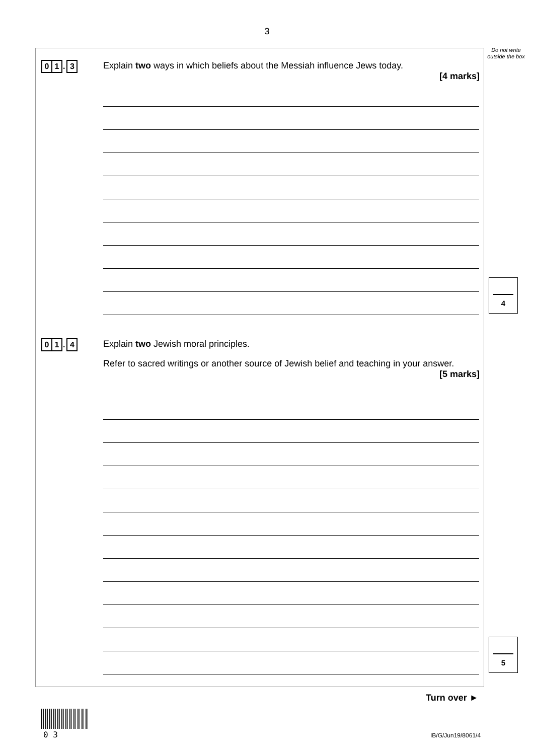3
Do not write outside the box
0 1. 3
Explain two ways in which beliefs about the Messiah influence Jews today.
[4 marks]
4
0 1. 4
Explain two Jewish moral principles.
Refer to sacred writings or another source of Jewish belief and teaching in your answer.
[5 marks]
5
Turn over ►
0 3 IB/G/Jun19/8061/4